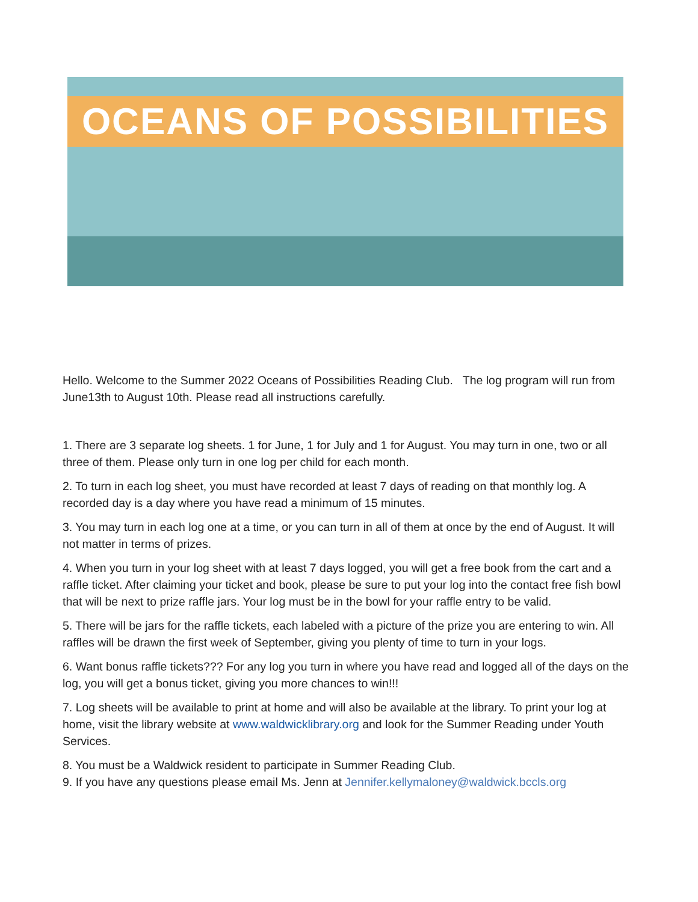OCEANS OF POSSIBILITIES
Hello. Welcome to the Summer 2022 Oceans of Possibilities Reading Club. The log program will run from June13th to August 10th. Please read all instructions carefully.
1. There are 3 separate log sheets. 1 for June, 1 for July and 1 for August. You may turn in one, two or all three of them. Please only turn in one log per child for each month.
2. To turn in each log sheet, you must have recorded at least 7 days of reading on that monthly log. A recorded day is a day where you have read a minimum of 15 minutes.
3. You may turn in each log one at a time, or you can turn in all of them at once by the end of August. It will not matter in terms of prizes.
4. When you turn in your log sheet with at least 7 days logged, you will get a free book from the cart and a raffle ticket. After claiming your ticket and book, please be sure to put your log into the contact free fish bowl that will be next to prize raffle jars. Your log must be in the bowl for your raffle entry to be valid.
5. There will be jars for the raffle tickets, each labeled with a picture of the prize you are entering to win. All raffles will be drawn the first week of September, giving you plenty of time to turn in your logs.
6. Want bonus raffle tickets??? For any log you turn in where you have read and logged all of the days on the log, you will get a bonus ticket, giving you more chances to win!!!
7. Log sheets will be available to print at home and will also be available at the library. To print your log at home, visit the library website at www.waldwicklibrary.org and look for the Summer Reading under Youth Services.
8. You must be a Waldwick resident to participate in Summer Reading Club.
9. If you have any questions please email Ms. Jenn at Jennifer.kellymaloney@waldwick.bccls.org